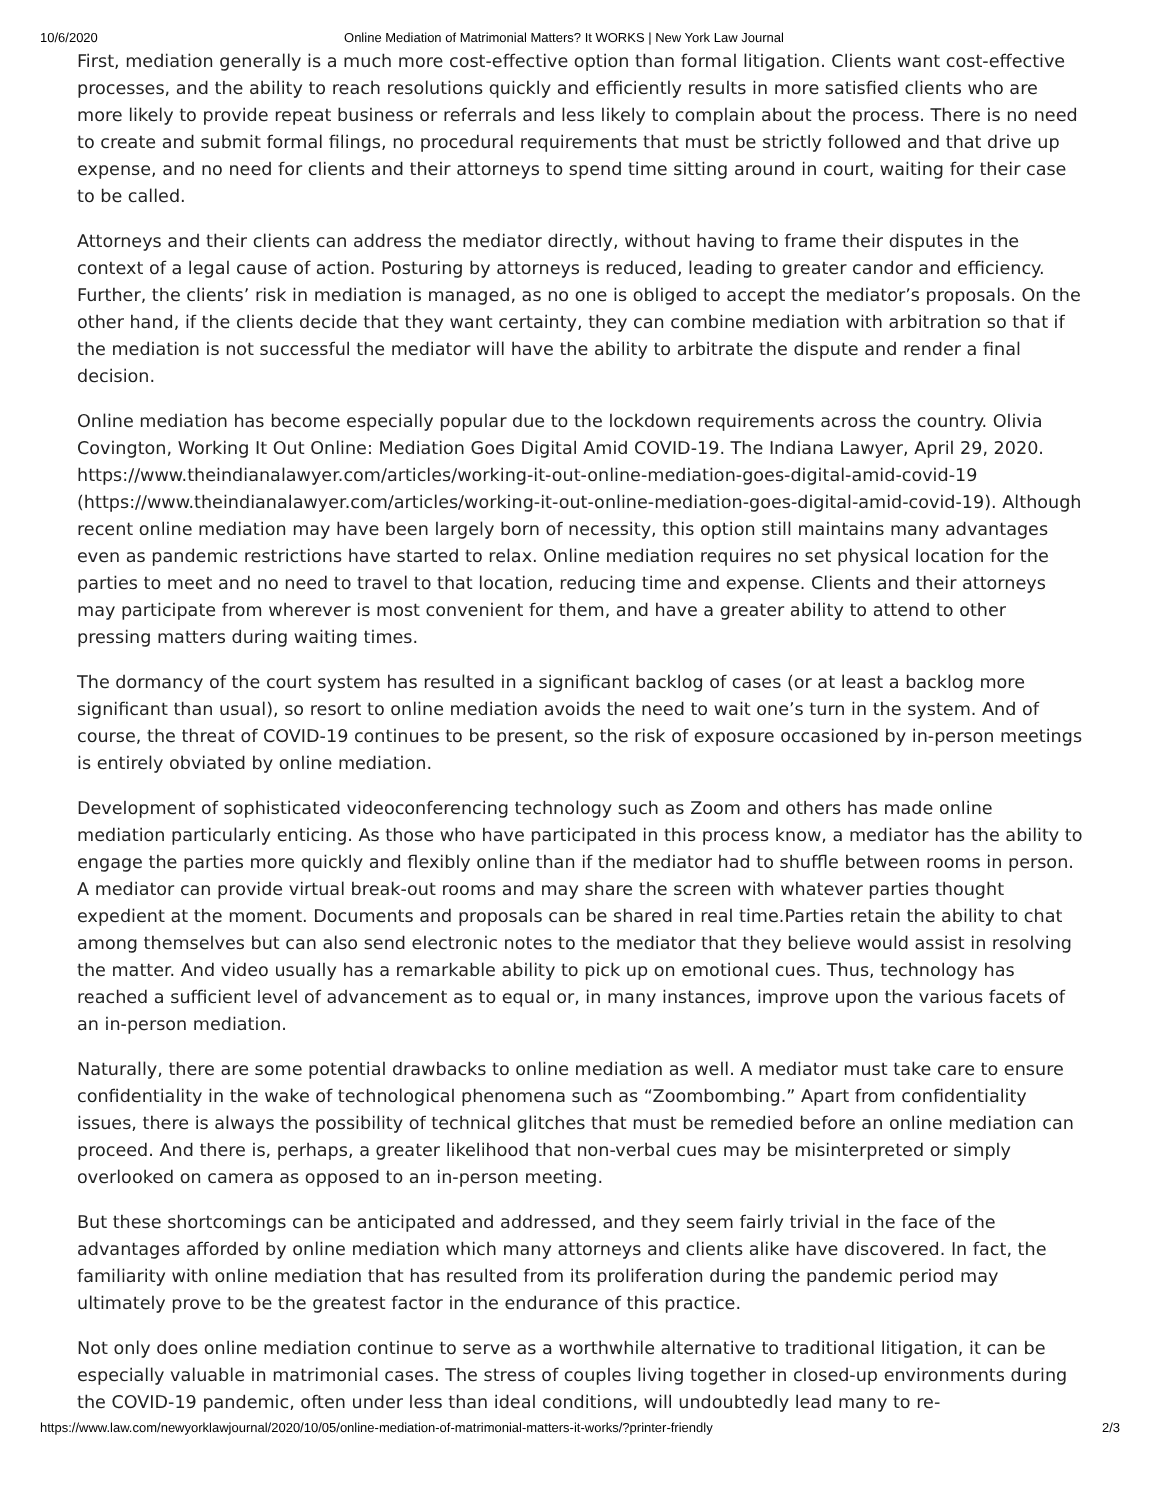10/6/2020 Online Mediation of Matrimonial Matters? It WORKS | New York Law Journal
First, mediation generally is a much more cost-effective option than formal litigation. Clients want cost-effective processes, and the ability to reach resolutions quickly and efficiently results in more satisfied clients who are more likely to provide repeat business or referrals and less likely to complain about the process. There is no need to create and submit formal filings, no procedural requirements that must be strictly followed and that drive up expense, and no need for clients and their attorneys to spend time sitting around in court, waiting for their case to be called.
Attorneys and their clients can address the mediator directly, without having to frame their disputes in the context of a legal cause of action. Posturing by attorneys is reduced, leading to greater candor and efficiency. Further, the clients’ risk in mediation is managed, as no one is obliged to accept the mediator’s proposals. On the other hand, if the clients decide that they want certainty, they can combine mediation with arbitration so that if the mediation is not successful the mediator will have the ability to arbitrate the dispute and render a final decision.
Online mediation has become especially popular due to the lockdown requirements across the country. Olivia Covington, Working It Out Online: Mediation Goes Digital Amid COVID-19. The Indiana Lawyer, April 29, 2020. https://www.theindianalawyer.com/articles/working-it-out-online-mediation-goes-digital-amid-covid-19 (https://www.theindianalawyer.com/articles/working-it-out-online-mediation-goes-digital-amid-covid-19). Although recent online mediation may have been largely born of necessity, this option still maintains many advantages even as pandemic restrictions have started to relax. Online mediation requires no set physical location for the parties to meet and no need to travel to that location, reducing time and expense. Clients and their attorneys may participate from wherever is most convenient for them, and have a greater ability to attend to other pressing matters during waiting times.
The dormancy of the court system has resulted in a significant backlog of cases (or at least a backlog more significant than usual), so resort to online mediation avoids the need to wait one’s turn in the system. And of course, the threat of COVID-19 continues to be present, so the risk of exposure occasioned by in-person meetings is entirely obviated by online mediation.
Development of sophisticated videoconferencing technology such as Zoom and others has made online mediation particularly enticing. As those who have participated in this process know, a mediator has the ability to engage the parties more quickly and flexibly online than if the mediator had to shuffle between rooms in person. A mediator can provide virtual break-out rooms and may share the screen with whatever parties thought expedient at the moment. Documents and proposals can be shared in real time.Parties retain the ability to chat among themselves but can also send electronic notes to the mediator that they believe would assist in resolving the matter. And video usually has a remarkable ability to pick up on emotional cues. Thus, technology has reached a sufficient level of advancement as to equal or, in many instances, improve upon the various facets of an in-person mediation.
Naturally, there are some potential drawbacks to online mediation as well. A mediator must take care to ensure confidentiality in the wake of technological phenomena such as “Zoombombing.” Apart from confidentiality issues, there is always the possibility of technical glitches that must be remedied before an online mediation can proceed. And there is, perhaps, a greater likelihood that non-verbal cues may be misinterpreted or simply overlooked on camera as opposed to an in-person meeting.
But these shortcomings can be anticipated and addressed, and they seem fairly trivial in the face of the advantages afforded by online mediation which many attorneys and clients alike have discovered. In fact, the familiarity with online mediation that has resulted from its proliferation during the pandemic period may ultimately prove to be the greatest factor in the endurance of this practice.
Not only does online mediation continue to serve as a worthwhile alternative to traditional litigation, it can be especially valuable in matrimonial cases. The stress of couples living together in closed-up environments during the COVID-19 pandemic, often under less than ideal conditions, will undoubtedly lead many to re-
https://www.law.com/newyorklawjournal/2020/10/05/online-mediation-of-matrimonial-matters-it-works/?printer-friendly 2/3